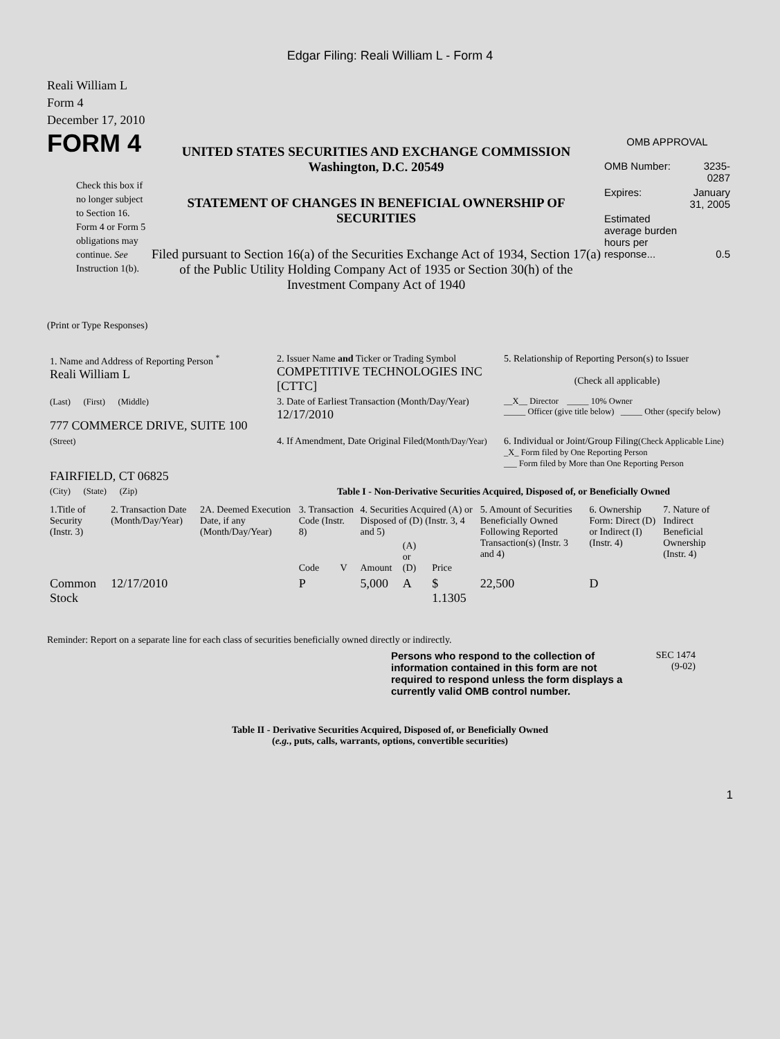Edgar Filing: Reali William L - Form 4
Reali William L
Form 4
December 17, 2010
FORM 4
Check this box if no longer subject to Section 16. Form 4 or Form 5 obligations may continue. See Instruction 1(b).
UNITED STATES SECURITIES AND EXCHANGE COMMISSION
Washington, D.C. 20549
STATEMENT OF CHANGES IN BENEFICIAL OWNERSHIP OF SECURITIES
Filed pursuant to Section 16(a) of the Securities Exchange Act of 1934, Section 17(a) of the Public Utility Holding Company Act of 1935 or Section 30(h) of the Investment Company Act of 1940
OMB APPROVAL
| OMB Number: | 3235-0287 |
| Expires: | January 31, 2005 |
| Estimated average burden hours per response... | 0.5 |
(Print or Type Responses)
| 1. Name and Address of Reporting Person <sup>*</sup> Reali William L | 2. Issuer Name and Ticker or Trading Symbol COMPETITIVE TECHNOLOGIES INC [CTTC] | 5. Relationship of Reporting Person(s) to Issuer (Check all applicable) |
| (Last) (First) (Middle) 777 COMMERCE DRIVE, SUITE 100 | 3. Date of Earliest Transaction (Month/Day/Year) 12/17/2010 | __X__ Director _____ 10% Owner _____ Officer (give title below) _____ Other (specify below) |
| (Street) FAIRFIELD, CT 06825 | 4. If Amendment, Date Original Filed (Month/Day/Year) | 6. Individual or Joint/Group Filing (Check Applicable Line) _X_ Form filed by One Reporting Person ___ Form filed by More than One Reporting Person |
| (City) (State) (Zip) | Table I - Non-Derivative Securities Acquired, Disposed of, or Beneficially Owned | |
| 1.Title of Security (Instr. 3) | 2. Transaction Date (Month/Day/Year) | 2A. Deemed Execution Date, if any (Month/Day/Year) | 3. Transaction Code (Instr. 8) | | 4. Securities Acquired (A) or Disposed of (D) (Instr. 3, 4 and 5) | | | 5. Amount of Securities Beneficially Owned Following Reported Transaction(s) (Instr. 3 and 4) | 6. Ownership Form: Direct (D) or Indirect (I) (Instr. 4) | 7. Nature of Indirect Beneficial Ownership (Instr. 4) |
| --- | --- | --- | --- | --- | --- | --- | --- | --- | --- | --- |
| | | | Code | V | Amount | (A) or (D) | Price | | | |
| Common Stock | 12/17/2010 | | P | | 5,000 | A | $ 1.1305 | 22,500 | D | |
Reminder: Report on a separate line for each class of securities beneficially owned directly or indirectly.
Persons who respond to the collection of information contained in this form are not required to respond unless the form displays a currently valid OMB control number.
SEC 1474
(9-02)
Table II - Derivative Securities Acquired, Disposed of, or Beneficially Owned
(e.g., puts, calls, warrants, options, convertible securities)
1